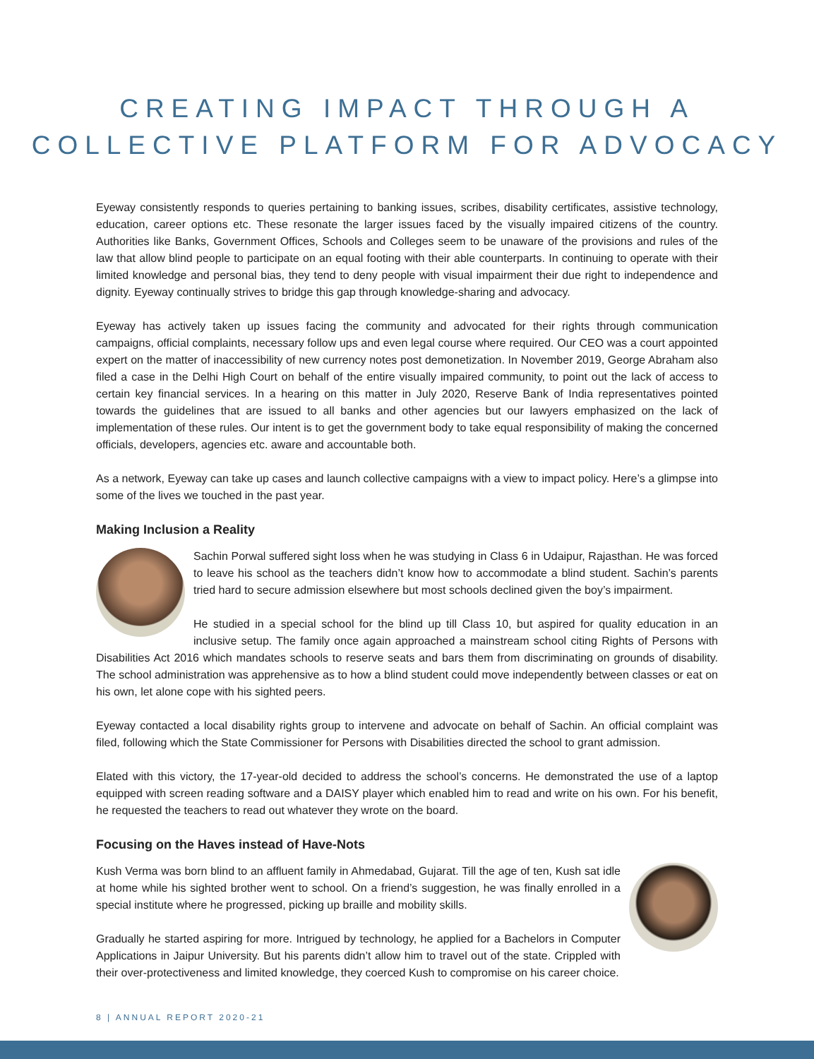CREATING IMPACT THROUGH A
COLLECTIVE PLATFORM FOR ADVOCACY
Eyeway consistently responds to queries pertaining to banking issues, scribes, disability certificates, assistive technology, education, career options etc. These resonate the larger issues faced by the visually impaired citizens of the country. Authorities like Banks, Government Offices, Schools and Colleges seem to be unaware of the provisions and rules of the law that allow blind people to participate on an equal footing with their able counterparts. In continuing to operate with their limited knowledge and personal bias, they tend to deny people with visual impairment their due right to independence and dignity. Eyeway continually strives to bridge this gap through knowledge-sharing and advocacy.
Eyeway has actively taken up issues facing the community and advocated for their rights through communication campaigns, official complaints, necessary follow ups and even legal course where required. Our CEO was a court appointed expert on the matter of inaccessibility of new currency notes post demonetization. In November 2019, George Abraham also filed a case in the Delhi High Court on behalf of the entire visually impaired community, to point out the lack of access to certain key financial services. In a hearing on this matter in July 2020, Reserve Bank of India representatives pointed towards the guidelines that are issued to all banks and other agencies but our lawyers emphasized on the lack of implementation of these rules. Our intent is to get the government body to take equal responsibility of making the concerned officials, developers, agencies etc. aware and accountable both.
As a network, Eyeway can take up cases and launch collective campaigns with a view to impact policy. Here’s a glimpse into some of the lives we touched in the past year.
Making Inclusion a Reality
Sachin Porwal suffered sight loss when he was studying in Class 6 in Udaipur, Rajasthan. He was forced to leave his school as the teachers didn’t know how to accommodate a blind student. Sachin’s parents tried hard to secure admission elsewhere but most schools declined given the boy’s impairment.
He studied in a special school for the blind up till Class 10, but aspired for quality education in an inclusive setup. The family once again approached a mainstream school citing Rights of Persons with Disabilities Act 2016 which mandates schools to reserve seats and bars them from discriminating on grounds of disability. The school administration was apprehensive as to how a blind student could move independently between classes or eat on his own, let alone cope with his sighted peers.
Eyeway contacted a local disability rights group to intervene and advocate on behalf of Sachin. An official complaint was filed, following which the State Commissioner for Persons with Disabilities directed the school to grant admission.
Elated with this victory, the 17-year-old decided to address the school’s concerns. He demonstrated the use of a laptop equipped with screen reading software and a DAISY player which enabled him to read and write on his own. For his benefit, he requested the teachers to read out whatever they wrote on the board.
Focusing on the Haves instead of Have-Nots
Kush Verma was born blind to an affluent family in Ahmedabad, Gujarat. Till the age of ten, Kush sat idle at home while his sighted brother went to school. On a friend’s suggestion, he was finally enrolled in a special institute where he progressed, picking up braille and mobility skills.
Gradually he started aspiring for more. Intrigued by technology, he applied for a Bachelors in Computer Applications in Jaipur University. But his parents didn’t allow him to travel out of the state. Crippled with their over-protectiveness and limited knowledge, they coerced Kush to compromise on his career choice.
8 | ANNUAL REPORT 2020-21